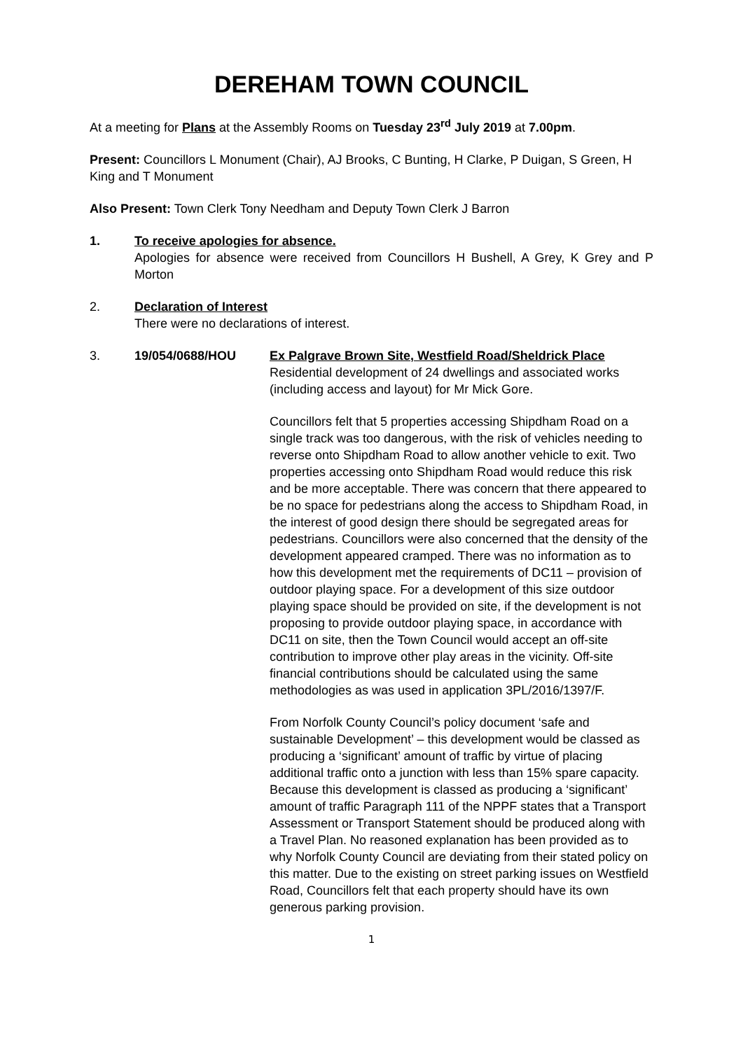DEREHAM TOWN COUNCIL
At a meeting for Plans at the Assembly Rooms on Tuesday 23<sup>rd</sup> July 2019 at 7.00pm.
Present: Councillors L Monument (Chair), AJ Brooks, C Bunting, H Clarke, P Duigan, S Green, H King and T Monument
Also Present: Town Clerk Tony Needham and Deputy Town Clerk J Barron
1. To receive apologies for absence.
Apologies for absence were received from Councillors H Bushell, A Grey, K Grey and P Morton
2. Declaration of Interest
There were no declarations of interest.
3. 19/054/0688/HOU Ex Palgrave Brown Site, Westfield Road/Sheldrick Place
Residential development of 24 dwellings and associated works (including access and layout) for Mr Mick Gore.
Councillors felt that 5 properties accessing Shipdham Road on a single track was too dangerous, with the risk of vehicles needing to reverse onto Shipdham Road to allow another vehicle to exit. Two properties accessing onto Shipdham Road would reduce this risk and be more acceptable. There was concern that there appeared to be no space for pedestrians along the access to Shipdham Road, in the interest of good design there should be segregated areas for pedestrians. Councillors were also concerned that the density of the development appeared cramped. There was no information as to how this development met the requirements of DC11 – provision of outdoor playing space. For a development of this size outdoor playing space should be provided on site, if the development is not proposing to provide outdoor playing space, in accordance with DC11 on site, then the Town Council would accept an off-site contribution to improve other play areas in the vicinity. Off-site financial contributions should be calculated using the same methodologies as was used in application 3PL/2016/1397/F.
From Norfolk County Council’s policy document ‘safe and sustainable Development’ – this development would be classed as producing a ‘significant’ amount of traffic by virtue of placing additional traffic onto a junction with less than 15% spare capacity. Because this development is classed as producing a ‘significant’ amount of traffic Paragraph 111 of the NPPF states that a Transport Assessment or Transport Statement should be produced along with a Travel Plan. No reasoned explanation has been provided as to why Norfolk County Council are deviating from their stated policy on this matter. Due to the existing on street parking issues on Westfield Road, Councillors felt that each property should have its own generous parking provision.
1